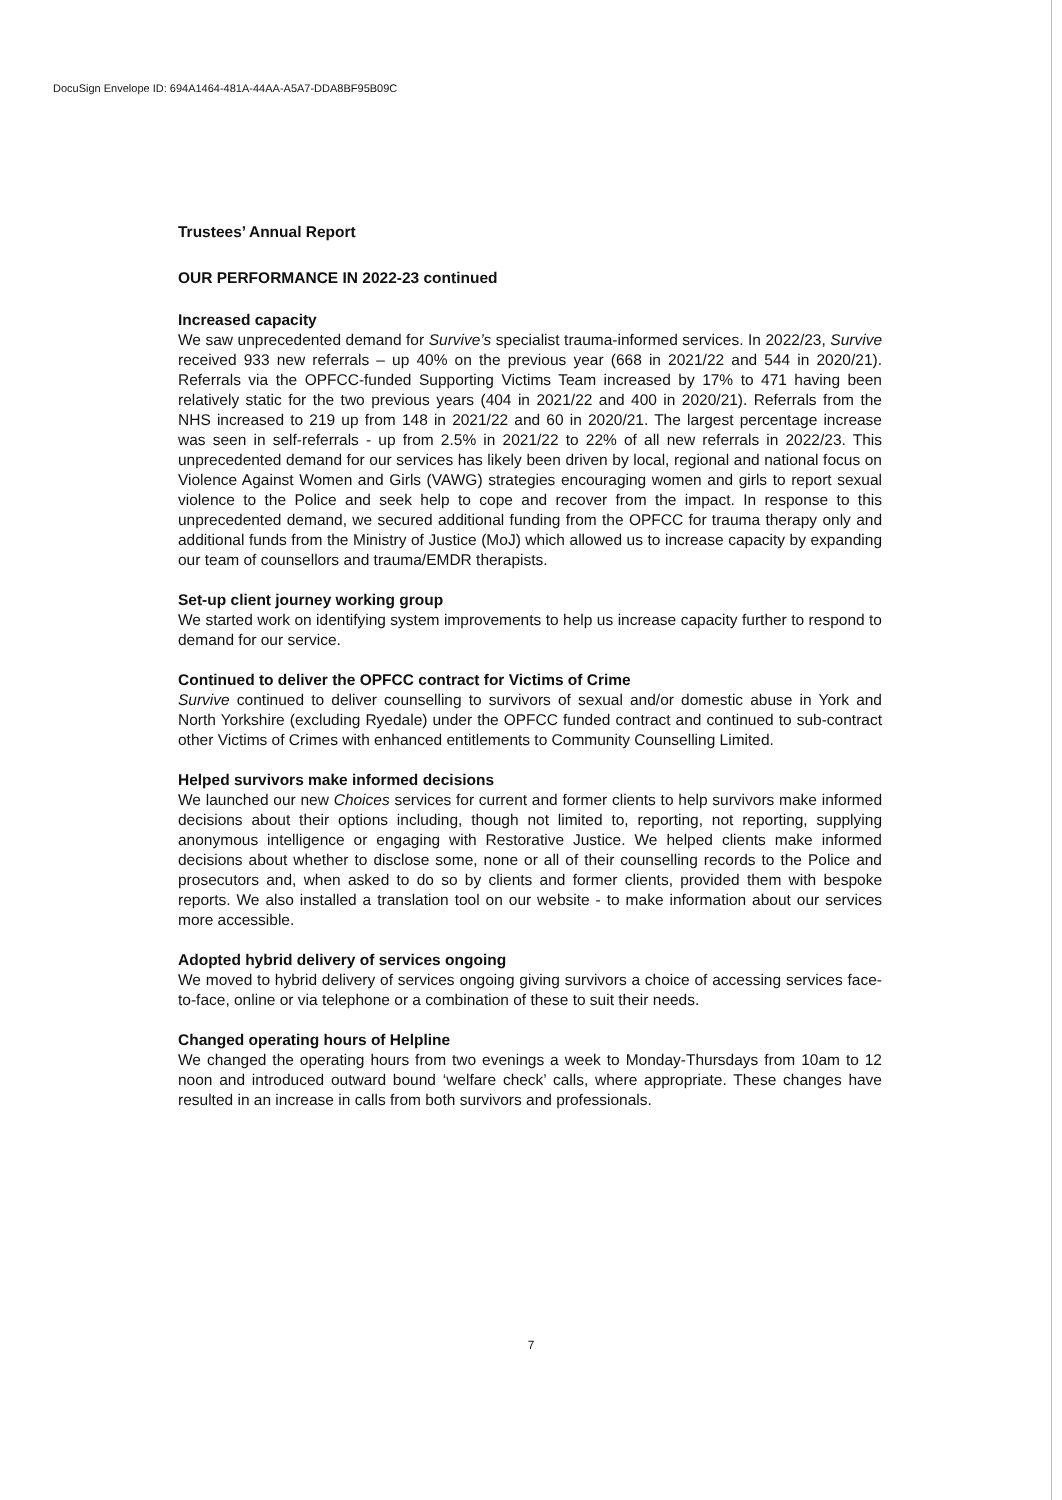DocuSign Envelope ID: 694A1464-481A-44AA-A5A7-DDA8BF95B09C
Trustees’ Annual Report
OUR PERFORMANCE IN 2022-23 continued
Increased capacity
We saw unprecedented demand for Survive’s specialist trauma-informed services. In 2022/23, Survive received 933 new referrals – up 40% on the previous year (668 in 2021/22 and 544 in 2020/21). Referrals via the OPFCC-funded Supporting Victims Team increased by 17% to 471 having been relatively static for the two previous years (404 in 2021/22 and 400 in 2020/21). Referrals from the NHS increased to 219 up from 148 in 2021/22 and 60 in 2020/21. The largest percentage increase was seen in self-referrals - up from 2.5% in 2021/22 to 22% of all new referrals in 2022/23. This unprecedented demand for our services has likely been driven by local, regional and national focus on Violence Against Women and Girls (VAWG) strategies encouraging women and girls to report sexual violence to the Police and seek help to cope and recover from the impact. In response to this unprecedented demand, we secured additional funding from the OPFCC for trauma therapy only and additional funds from the Ministry of Justice (MoJ) which allowed us to increase capacity by expanding our team of counsellors and trauma/EMDR therapists.
Set-up client journey working group
We started work on identifying system improvements to help us increase capacity further to respond to demand for our service.
Continued to deliver the OPFCC contract for Victims of Crime
Survive continued to deliver counselling to survivors of sexual and/or domestic abuse in York and North Yorkshire (excluding Ryedale) under the OPFCC funded contract and continued to sub-contract other Victims of Crimes with enhanced entitlements to Community Counselling Limited.
Helped survivors make informed decisions
We launched our new Choices services for current and former clients to help survivors make informed decisions about their options including, though not limited to, reporting, not reporting, supplying anonymous intelligence or engaging with Restorative Justice. We helped clients make informed decisions about whether to disclose some, none or all of their counselling records to the Police and prosecutors and, when asked to do so by clients and former clients, provided them with bespoke reports. We also installed a translation tool on our website - to make information about our services more accessible.
Adopted hybrid delivery of services ongoing
We moved to hybrid delivery of services ongoing giving survivors a choice of accessing services face-to-face, online or via telephone or a combination of these to suit their needs.
Changed operating hours of Helpline
We changed the operating hours from two evenings a week to Monday-Thursdays from 10am to 12 noon and introduced outward bound ‘welfare check’ calls, where appropriate. These changes have resulted in an increase in calls from both survivors and professionals.
7